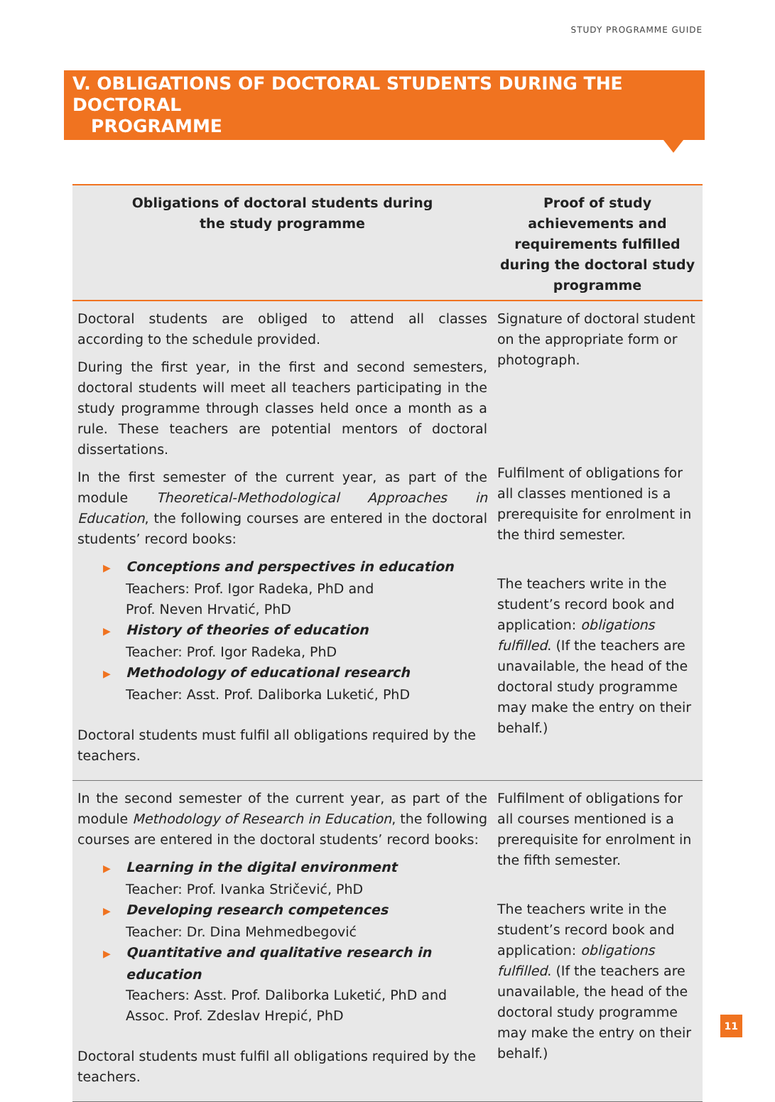STUDY PROGRAMME GUIDE
V. OBLIGATIONS OF DOCTORAL STUDENTS DURING THE DOCTORAL
PROGRAMME
| Obligations of doctoral students during the study programme | Proof of study achievements and requirements fulfilled during the doctoral study programme |
| --- | --- |
| Doctoral students are obliged to attend all classes according to the schedule provided. During the first year, in the first and second semesters, doctoral students will meet all teachers participating in the study programme through classes held once a month as a rule. These teachers are potential mentors of doctoral dissertations. In the first semester of the current year, as part of the module Theoretical-Methodological Approaches in Education , the following courses are entered in the doctoral students’ record books: ▶ Conceptions and perspectives in education Teachers: Prof. Igor Radeka, PhD and Prof. Neven Hrvatić, PhD ▶ History of theories of education Teacher: Prof. Igor Radeka, PhD ▶ Methodology of educational research Teacher: Asst. Prof. Daliborka Luketić, PhD Doctoral students must fulfil all obligations required by the teachers. | Signature of doctoral student on the appropriate form or photograph. Fulfilment of obligations for all classes mentioned is a prerequisite for enrolment in the third semester. The teachers write in the student’s record book and application: obligations fulfilled . (If the teachers are unavailable, the head of the doctoral study programme may make the entry on their behalf.) |
| In the second semester of the current year, as part of the module Methodology of Research in Education , the following courses are entered in the doctoral students’ record books: ▶ Learning in the digital environment Teacher: Prof. Ivanka Stričević, PhD ▶ Developing research competences Teacher: Dr. Dina Mehmedbegović ▶ Quantitative and qualitative research in education Teachers: Asst. Prof. Daliborka Luketić, PhD and Assoc. Prof. Zdeslav Hrepić, PhD Doctoral students must fulfil all obligations required by the teachers. | Fulfilment of obligations for all courses mentioned is a prerequisite for enrolment in the fifth semester. The teachers write in the student’s record book and application: obligations fulfilled . (If the teachers are unavailable, the head of the doctoral study programme may make the entry on their behalf.) |
11